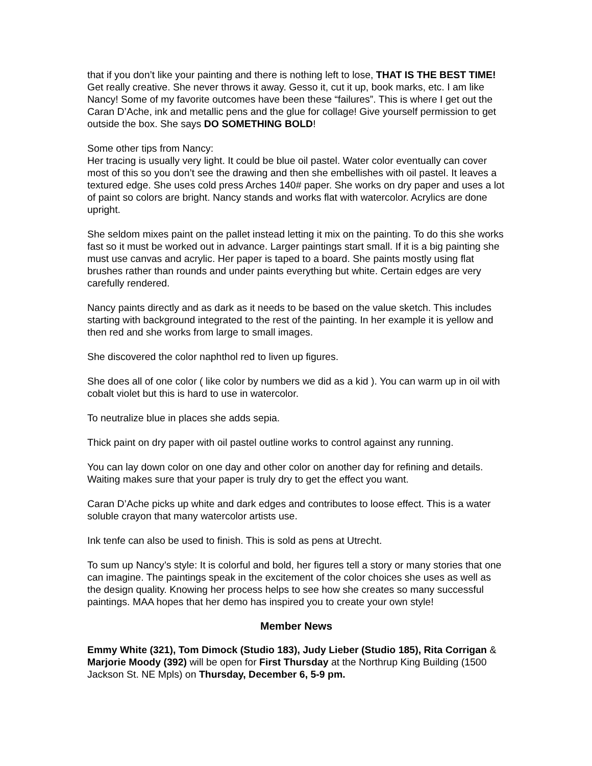that if you don’t like your painting and there is nothing left to lose, THAT IS THE BEST TIME! Get really creative. She never throws it away. Gesso it, cut it up, book marks, etc. I am like Nancy! Some of my favorite outcomes have been these “failures”. This is where I get out the Caran D’Ache, ink and metallic pens and the glue for collage! Give yourself permission to get outside the box. She says DO SOMETHING BOLD!
Some other tips from Nancy:
Her tracing is usually very light. It could be blue oil pastel. Water color eventually can cover most of this so you don’t see the drawing and then she embellishes with oil pastel. It leaves a textured edge. She uses cold press Arches 140# paper. She works on dry paper and uses a lot of paint so colors are bright. Nancy stands and works flat with watercolor. Acrylics are done upright.
She seldom mixes paint on the pallet instead letting it mix on the painting. To do this she works fast so it must be worked out in advance. Larger paintings start small. If it is a big painting she must use canvas and acrylic. Her paper is taped to a board. She paints mostly using flat brushes rather than rounds and under paints everything but white. Certain edges are very carefully rendered.
Nancy paints directly and as dark as it needs to be based on the value sketch. This includes starting with background integrated to the rest of the painting. In her example it is yellow and then red and she works from large to small images.
She discovered the color naphthol red to liven up figures.
She does all of one color ( like color by numbers we did as a kid ). You can warm up in oil with cobalt violet but this is hard to use in watercolor.
To neutralize blue in places she adds sepia.
Thick paint on dry paper with oil pastel outline works to control against any running.
You can lay down color on one day and other color on another day for refining and details. Waiting makes sure that your paper is truly dry to get the effect you want.
Caran D’Ache picks up white and dark edges and contributes to loose effect. This is a water soluble crayon that many watercolor artists use.
Ink tenfe can also be used to finish. This is sold as pens at Utrecht.
To sum up Nancy’s style: It is colorful and bold, her figures tell a story or many stories that one can imagine. The paintings speak in the excitement of the color choices she uses as well as the design quality. Knowing her process helps to see how she creates so many successful paintings. MAA hopes that her demo has inspired you to create your own style!
Member News
Emmy White (321), Tom Dimock (Studio 183), Judy Lieber (Studio 185), Rita Corrigan & Marjorie Moody (392) will be open for First Thursday at the Northrup King Building (1500 Jackson St. NE Mpls) on Thursday, December 6, 5-9 pm.